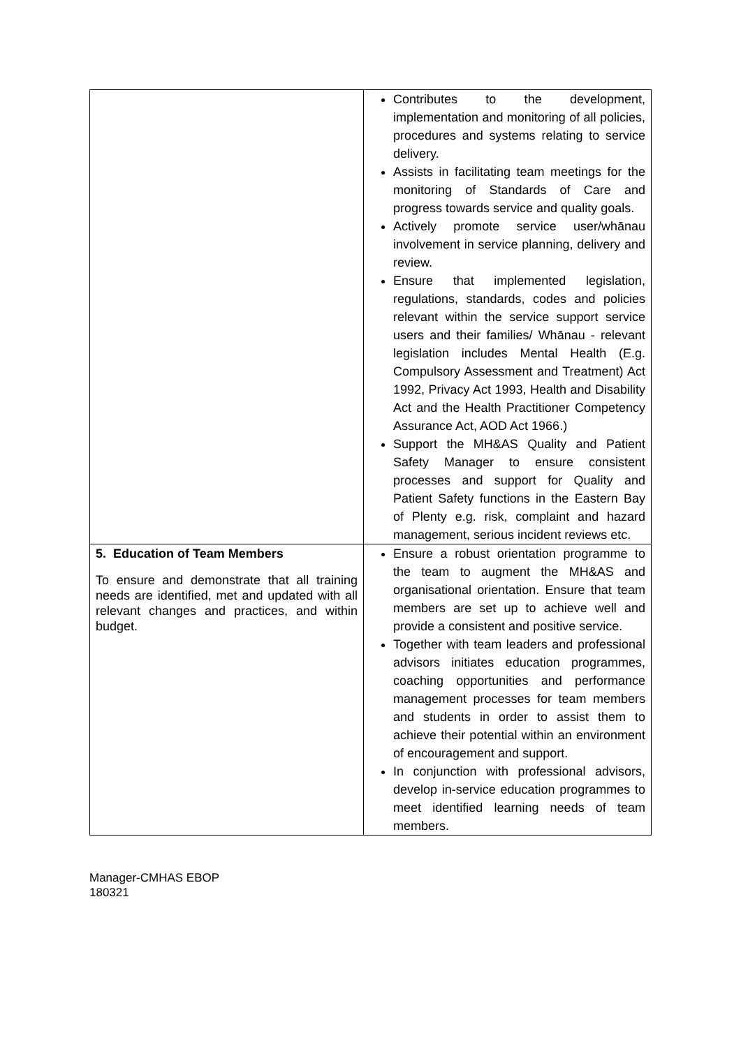| | Contributes to the development, implementation and monitoring of all policies, procedures and systems relating to service delivery. Assists in facilitating team meetings for the monitoring of Standards of Care and progress towards service and quality goals. Actively promote service user/whānau involvement in service planning, delivery and review. Ensure that implemented legislation, regulations, standards, codes and policies relevant within the service support service users and their families/ Whānau - relevant legislation includes Mental Health (E.g. Compulsory Assessment and Treatment) Act 1992, Privacy Act 1993, Health and Disability Act and the Health Practitioner Competency Assurance Act, AOD Act 1966.) Support the MH&AS Quality and Patient Safety Manager to ensure consistent processes and support for Quality and Patient Safety functions in the Eastern Bay of Plenty e.g. risk, complaint and hazard management, serious incident reviews etc. |
| 5. Education of Team Members To ensure and demonstrate that all training needs are identified, met and updated with all relevant changes and practices, and within budget. | Ensure a robust orientation programme to the team to augment the MH&AS and organisational orientation. Ensure that team members are set up to achieve well and provide a consistent and positive service. Together with team leaders and professional advisors initiates education programmes, coaching opportunities and performance management processes for team members and students in order to assist them to achieve their potential within an environment of encouragement and support. In conjunction with professional advisors, develop in-service education programmes to meet identified learning needs of team members. |
Manager-CMHAS EBOP
180321